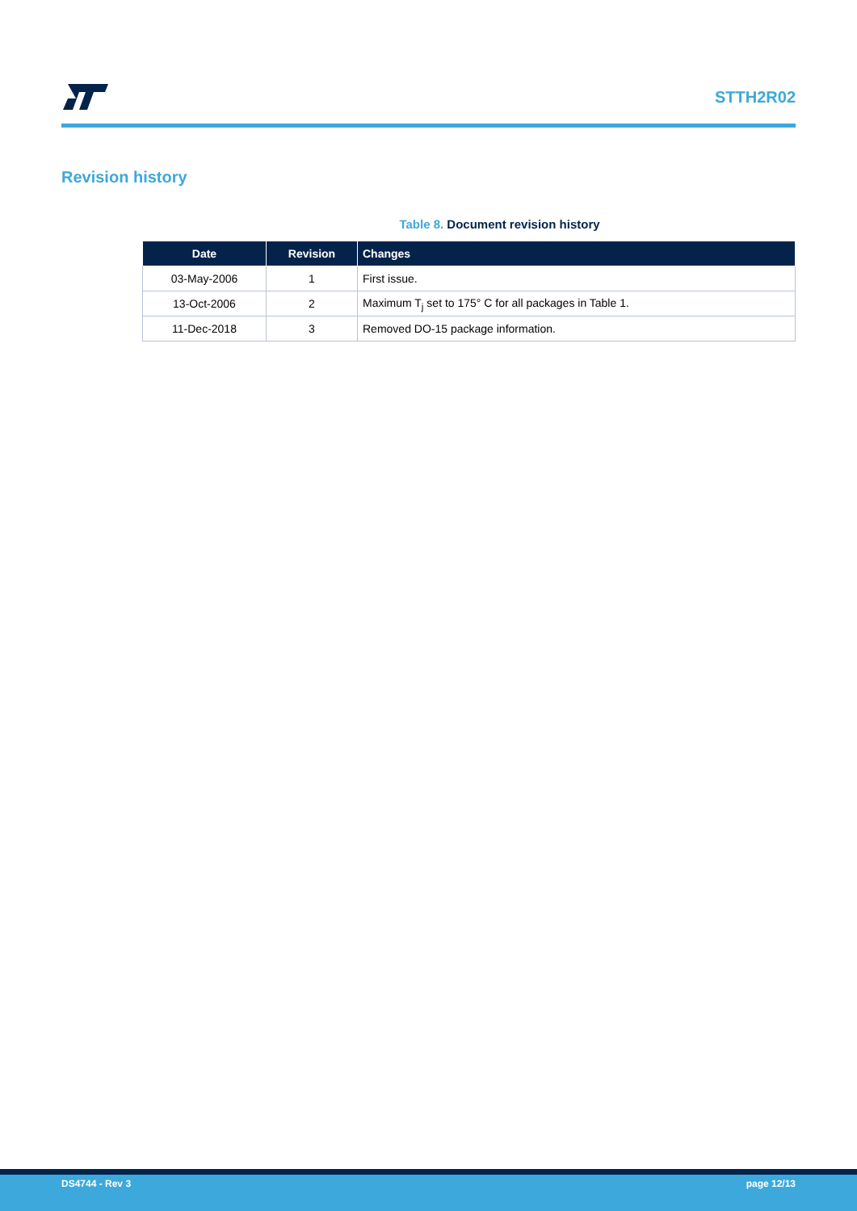STTH2R02
Revision history
Table 8. Document revision history
| Date | Revision | Changes |
| --- | --- | --- |
| 03-May-2006 | 1 | First issue. |
| 13-Oct-2006 | 2 | Maximum T<sub>j</sub> set to 175° C for all packages in Table 1. |
| 11-Dec-2018 | 3 | Removed DO-15 package information. |
DS4744 - Rev 3 page 12/13